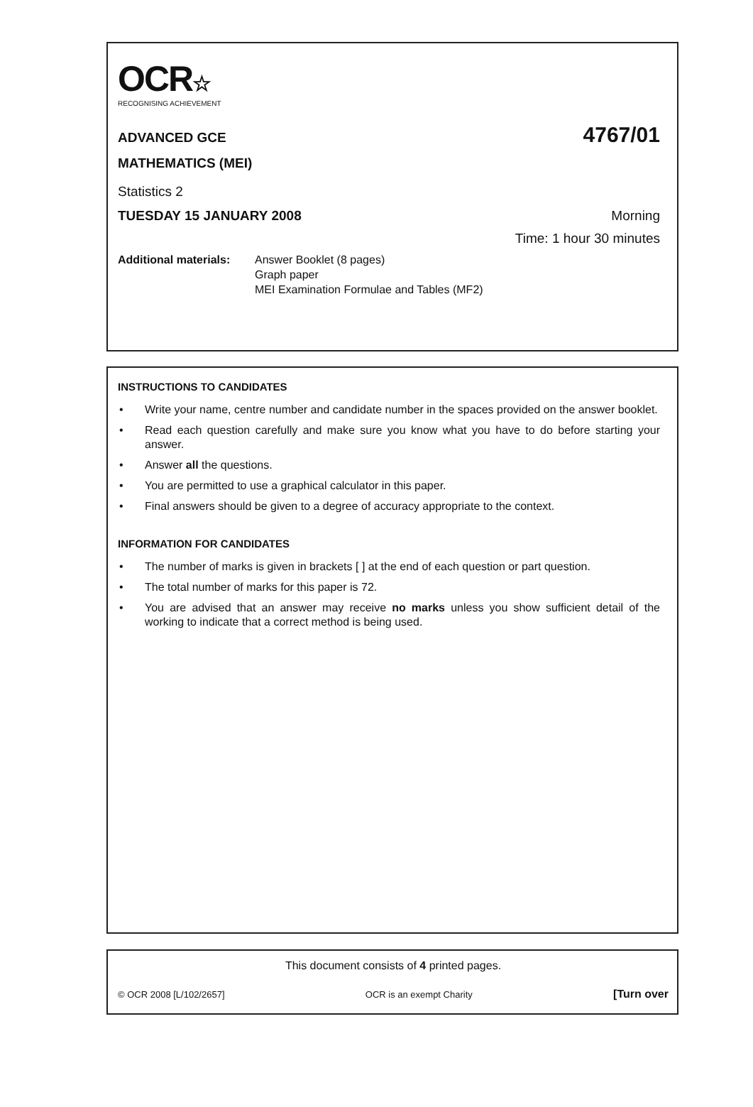OCR☆
RECOGNISING ACHIEVEMENT
ADVANCED GCE
4767/01
MATHEMATICS (MEI)
Statistics 2
TUESDAY 15 JANUARY 2008 Morning
Time: 1 hour 30 minutes
Additional materials:
Answer Booklet (8 pages)
Graph paper
MEI Examination Formulae and Tables (MF2)
INSTRUCTIONS TO CANDIDATES
• Write your name, centre number and candidate number in the spaces provided on the answer booklet.
• Read each question carefully and make sure you know what you have to do before starting your answer.
• Answer all the questions.
• You are permitted to use a graphical calculator in this paper.
• Final answers should be given to a degree of accuracy appropriate to the context.
INFORMATION FOR CANDIDATES
• The number of marks is given in brackets [ ] at the end of each question or part question.
• The total number of marks for this paper is 72.
• You are advised that an answer may receive no marks unless you show sufficient detail of the working to indicate that a correct method is being used.
This document consists of 4 printed pages.
© OCR 2008 [L/102/2657] OCR is an exempt Charity [Turn over